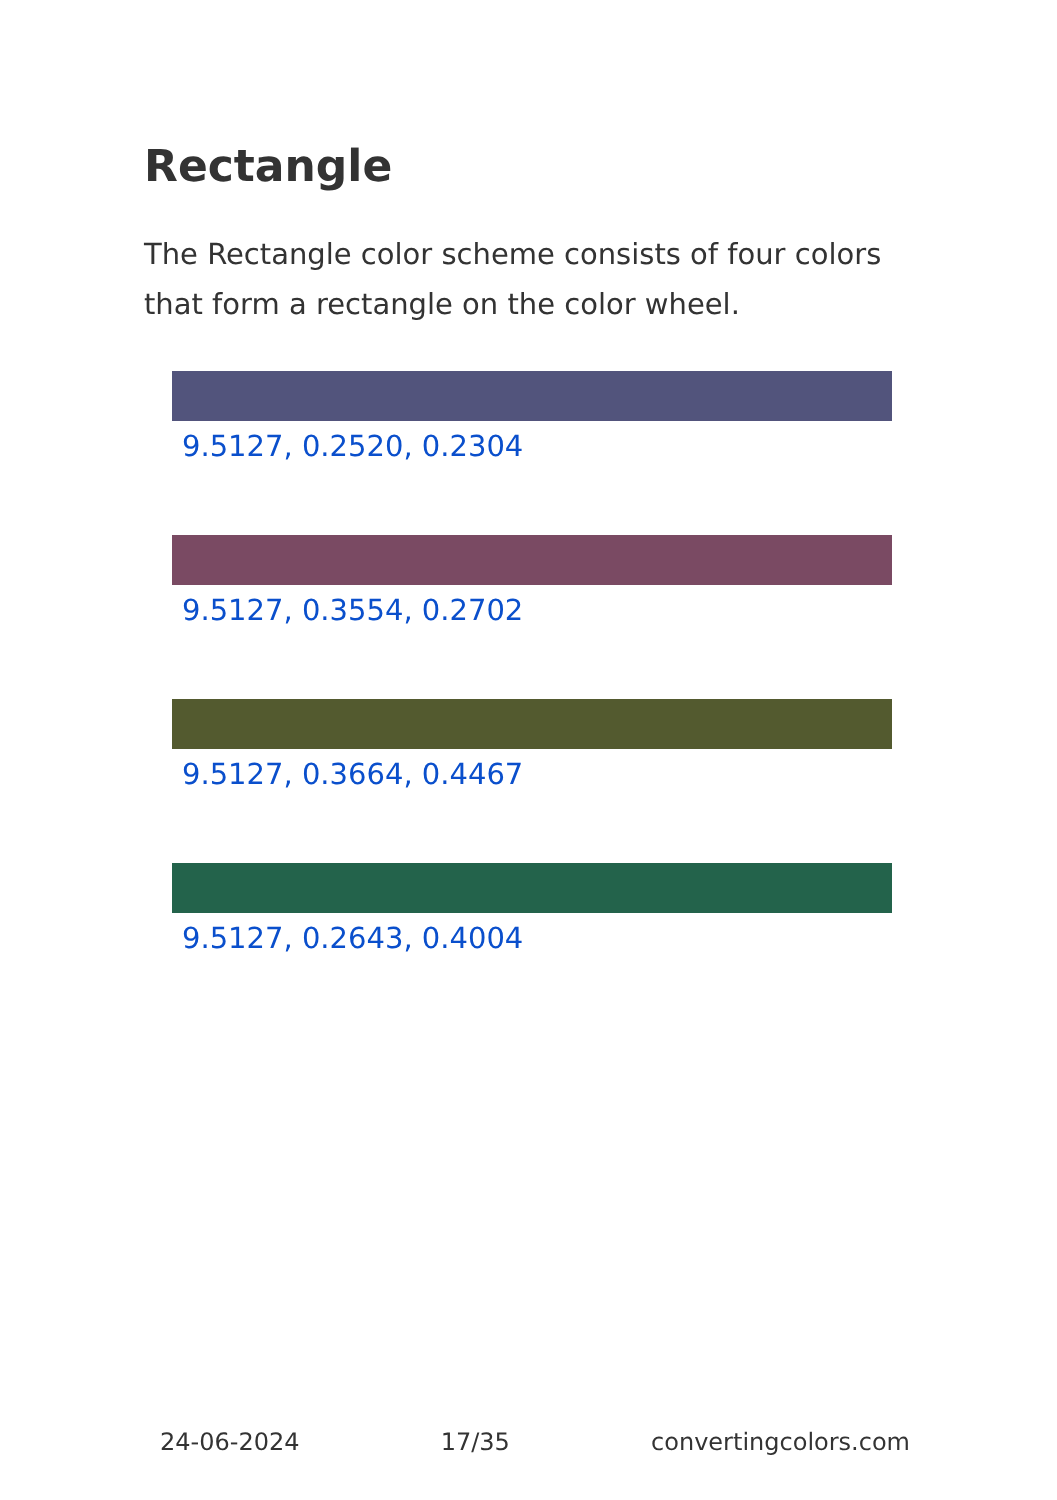Rectangle
The Rectangle color scheme consists of four colors that form a rectangle on the color wheel.
9.5127, 0.2520, 0.2304
9.5127, 0.3554, 0.2702
9.5127, 0.3664, 0.4467
9.5127, 0.2643, 0.4004
24-06-2024 17/35 convertingcolors.com